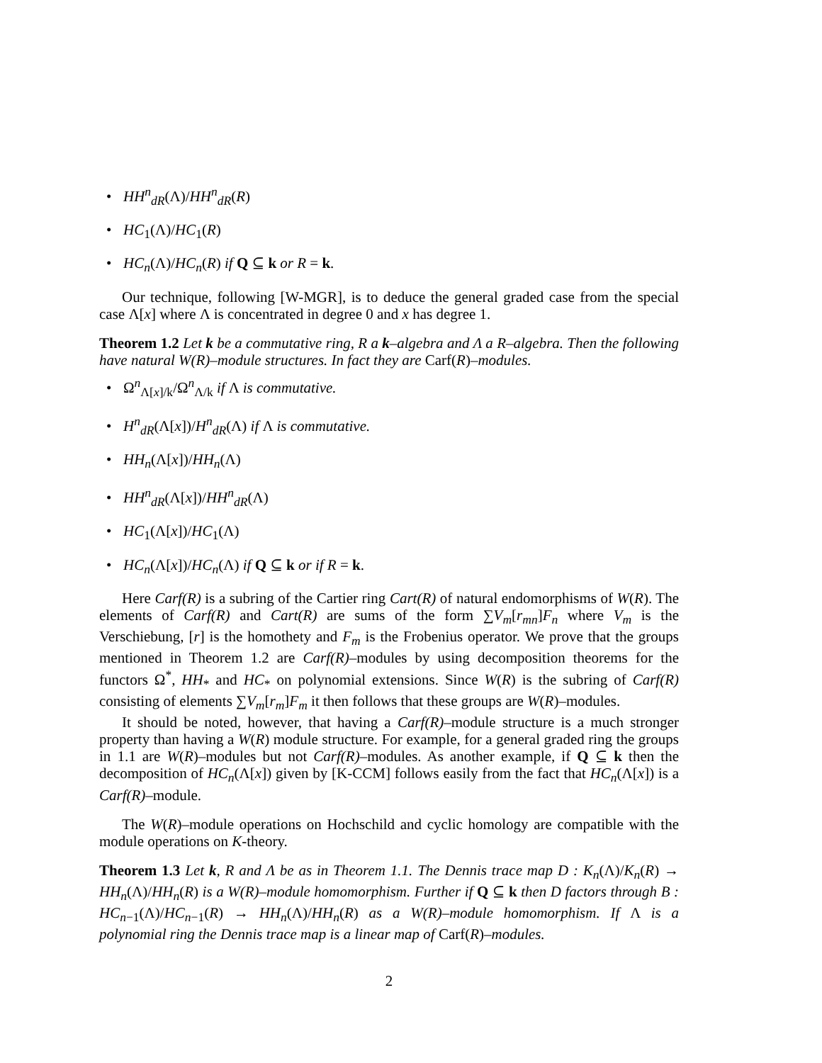• HH<sup>n</sup><sub>dR</sub>(Λ)/HH<sup>n</sup><sub>dR</sub>(R)
• HC<sub>1</sub>(Λ)/HC<sub>1</sub>(R)
• HC<sub>n</sub>(Λ)/HC<sub>n</sub>(R) if Q ⊆ k or R = k.
Our technique, following [W-MGR], is to deduce the general graded case from the special case Λ[x] where Λ is concentrated in degree 0 and x has degree 1.
Theorem 1.2 Let k be a commutative ring, R a k–algebra and Λ a R–algebra. Then the following have natural W(R)–module structures. In fact they are Carf(R)–modules.
• Ω<sup>n</sup><sub>Λ[x]/k</sub>/Ω<sup>n</sup><sub>Λ/k</sub> if Λ is commutative.
• H<sup>n</sup><sub>dR</sub>(Λ[x])/H<sup>n</sup><sub>dR</sub>(Λ) if Λ is commutative.
• HH<sub>n</sub>(Λ[x])/HH<sub>n</sub>(Λ)
• HH<sup>n</sup><sub>dR</sub>(Λ[x])/HH<sup>n</sup><sub>dR</sub>(Λ)
• HC<sub>1</sub>(Λ[x])/HC<sub>1</sub>(Λ)
• HC<sub>n</sub>(Λ[x])/HC<sub>n</sub>(Λ) if Q ⊆ k or if R = k.
Here Carf(R) is a subring of the Cartier ring Cart(R) of natural endomorphisms of W(R). The elements of Carf(R) and Cart(R) are sums of the form ∑V<sub>m</sub>[r<sub>mn</sub>]F<sub>n</sub> where V<sub>m</sub> is the Verschiebung, [r] is the homothety and F<sub>m</sub> is the Frobenius operator. We prove that the groups mentioned in Theorem 1.2 are Carf(R)–modules by using decomposition theorems for the functors Ω<sup>*</sup>, HH<sub>*</sub> and HC<sub>*</sub> on polynomial extensions. Since W(R) is the subring of Carf(R) consisting of elements ∑V<sub>m</sub>[r<sub>m</sub>]F<sub>m</sub> it then follows that these groups are W(R)–modules.
It should be noted, however, that having a Carf(R)–module structure is a much stronger property than having a W(R) module structure. For example, for a general graded ring the groups in 1.1 are W(R)–modules but not Carf(R)–modules. As another example, if Q ⊆ k then the decomposition of HC<sub>n</sub>(Λ[x]) given by [K-CCM] follows easily from the fact that HC<sub>n</sub>(Λ[x]) is a Carf(R)–module.
The W(R)–module operations on Hochschild and cyclic homology are compatible with the module operations on K-theory.
Theorem 1.3 Let k, R and Λ be as in Theorem 1.1. The Dennis trace map D : K<sub>n</sub>(Λ)/K<sub>n</sub>(R) → HH<sub>n</sub>(Λ)/HH<sub>n</sub>(R) is a W(R)–module homomorphism. Further if Q ⊆ k then D factors through B : HC<sub>n−1</sub>(Λ)/HC<sub>n−1</sub>(R) → HH<sub>n</sub>(Λ)/HH<sub>n</sub>(R) as a W(R)–module homomorphism. If Λ is a polynomial ring the Dennis trace map is a linear map of Carf(R)–modules.
2